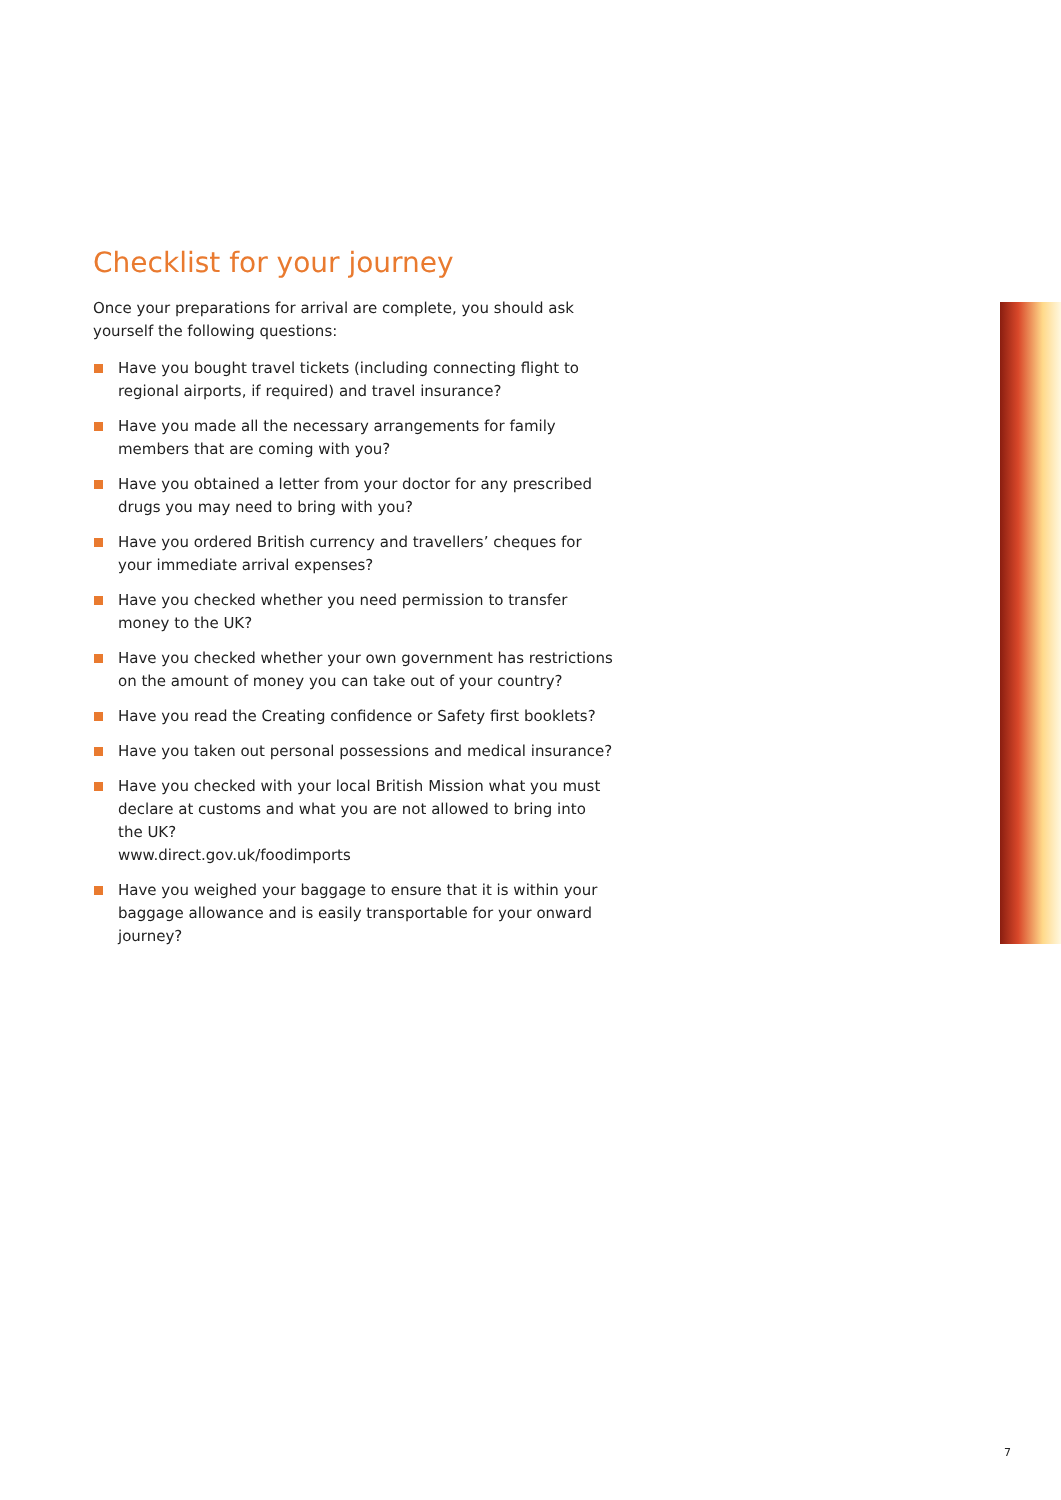Checklist for your journey
Once your preparations for arrival are complete, you should ask yourself the following questions:
Have you bought travel tickets (including connecting flight to regional airports, if required) and travel insurance?
Have you made all the necessary arrangements for family members that are coming with you?
Have you obtained a letter from your doctor for any prescribed drugs you may need to bring with you?
Have you ordered British currency and travellers’ cheques for your immediate arrival expenses?
Have you checked whether you need permission to transfer money to the UK?
Have you checked whether your own government has restrictions on the amount of money you can take out of your country?
Have you read the Creating confidence or Safety first booklets?
Have you taken out personal possessions and medical insurance?
Have you checked with your local British Mission what you must declare at customs and what you are not allowed to bring into the UK?
www.direct.gov.uk/foodimports
Have you weighed your baggage to ensure that it is within your baggage allowance and is easily transportable for your onward journey?
7